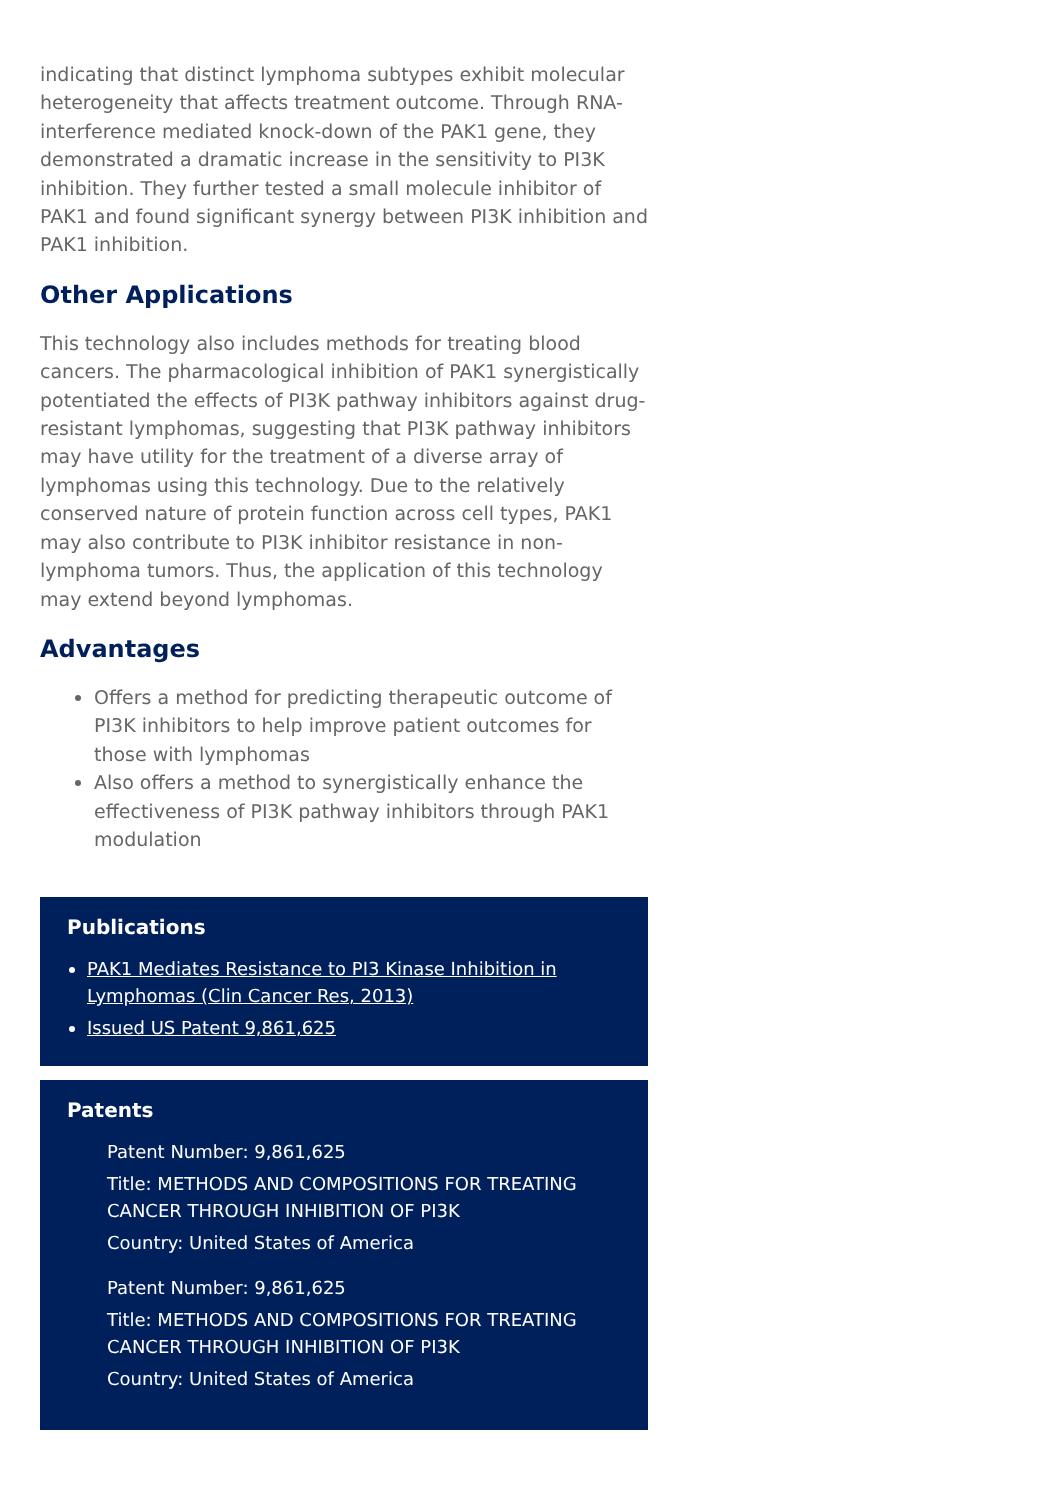indicating that distinct lymphoma subtypes exhibit molecular heterogeneity that affects treatment outcome. Through RNA-interference mediated knock-down of the PAK1 gene, they demonstrated a dramatic increase in the sensitivity to PI3K inhibition. They further tested a small molecule inhibitor of PAK1 and found significant synergy between PI3K inhibition and PAK1 inhibition.
Other Applications
This technology also includes methods for treating blood cancers. The pharmacological inhibition of PAK1 synergistically potentiated the effects of PI3K pathway inhibitors against drug-resistant lymphomas, suggesting that PI3K pathway inhibitors may have utility for the treatment of a diverse array of lymphomas using this technology. Due to the relatively conserved nature of protein function across cell types, PAK1 may also contribute to PI3K inhibitor resistance in non-lymphoma tumors. Thus, the application of this technology may extend beyond lymphomas.
Advantages
Offers a method for predicting therapeutic outcome of PI3K inhibitors to help improve patient outcomes for those with lymphomas
Also offers a method to synergistically enhance the effectiveness of PI3K pathway inhibitors through PAK1 modulation
Publications
PAK1 Mediates Resistance to PI3 Kinase Inhibition in Lymphomas (Clin Cancer Res, 2013)
Issued US Patent 9,861,625
Patents
Patent Number: 9,861,625
Title: METHODS AND COMPOSITIONS FOR TREATING CANCER THROUGH INHIBITION OF PI3K
Country: United States of America
Patent Number: 9,861,625
Title: METHODS AND COMPOSITIONS FOR TREATING CANCER THROUGH INHIBITION OF PI3K
Country: United States of America